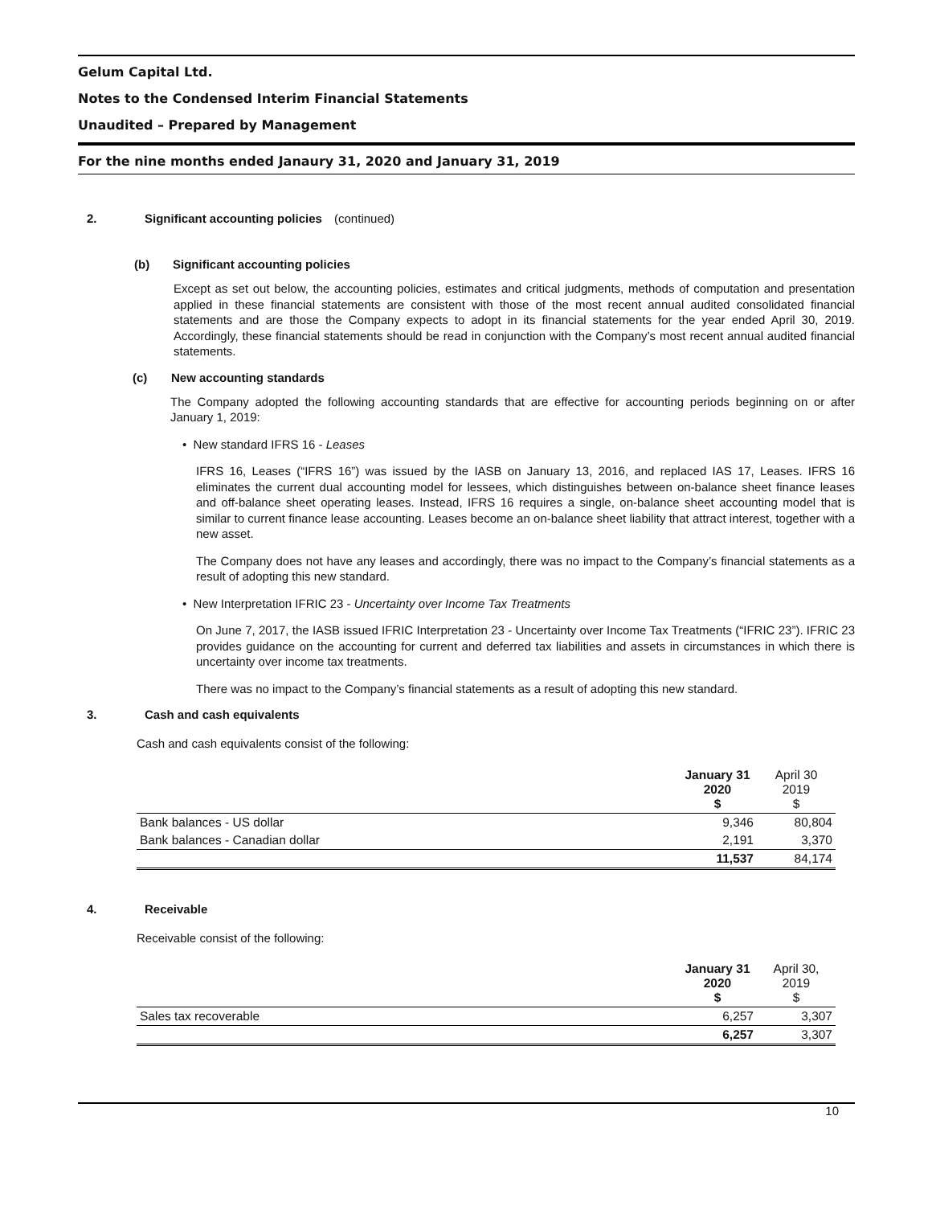Gelum Capital Ltd.
Notes to the Condensed Interim Financial Statements
Unaudited – Prepared by Management
For the nine months ended Janaury 31, 2020 and January 31, 2019
2. Significant accounting policies (continued)
(b) Significant accounting policies
Except as set out below, the accounting policies, estimates and critical judgments, methods of computation and presentation applied in these financial statements are consistent with those of the most recent annual audited consolidated financial statements and are those the Company expects to adopt in its financial statements for the year ended April 30, 2019. Accordingly, these financial statements should be read in conjunction with the Company’s most recent annual audited financial statements.
(c) New accounting standards
The Company adopted the following accounting standards that are effective for accounting periods beginning on or after January 1, 2019:
• New standard IFRS 16 - Leases
IFRS 16, Leases (“IFRS 16”) was issued by the IASB on January 13, 2016, and replaced IAS 17, Leases. IFRS 16 eliminates the current dual accounting model for lessees, which distinguishes between on-balance sheet finance leases and off-balance sheet operating leases. Instead, IFRS 16 requires a single, on-balance sheet accounting model that is similar to current finance lease accounting. Leases become an on-balance sheet liability that attract interest, together with a new asset.
The Company does not have any leases and accordingly, there was no impact to the Company’s financial statements as a result of adopting this new standard.
• New Interpretation IFRIC 23 - Uncertainty over Income Tax Treatments
On June 7, 2017, the IASB issued IFRIC Interpretation 23 - Uncertainty over Income Tax Treatments (“IFRIC 23”). IFRIC 23 provides guidance on the accounting for current and deferred tax liabilities and assets in circumstances in which there is uncertainty over income tax treatments.
There was no impact to the Company’s financial statements as a result of adopting this new standard.
3. Cash and cash equivalents
Cash and cash equivalents consist of the following:
| | January 31 2020 $ | April 30 2019 $ |
| --- | --- | --- |
| Bank balances - US dollar | 9,346 | 80,804 |
| Bank balances - Canadian dollar | 2,191 | 3,370 |
| | 11,537 | 84,174 |
4. Receivable
Receivable consist of the following:
| | January 31 2020 $ | April 30, 2019 $ |
| --- | --- | --- |
| Sales tax recoverable | 6,257 | 3,307 |
| | 6,257 | 3,307 |
10